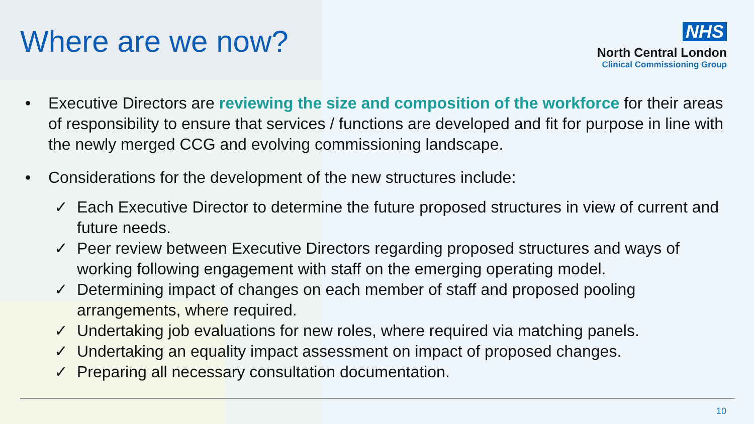Where are we now?
NHS
North Central London
Clinical Commissioning Group
• Executive Directors are reviewing the size and composition of the workforce for their areas of responsibility to ensure that services / functions are developed and fit for purpose in line with the newly merged CCG and evolving commissioning landscape.
• Considerations for the development of the new structures include:
✓ Each Executive Director to determine the future proposed structures in view of current and future needs.
✓ Peer review between Executive Directors regarding proposed structures and ways of working following engagement with staff on the emerging operating model.
✓ Determining impact of changes on each member of staff and proposed pooling arrangements, where required.
✓ Undertaking job evaluations for new roles, where required via matching panels.
✓ Undertaking an equality impact assessment on impact of proposed changes.
✓ Preparing all necessary consultation documentation.
10